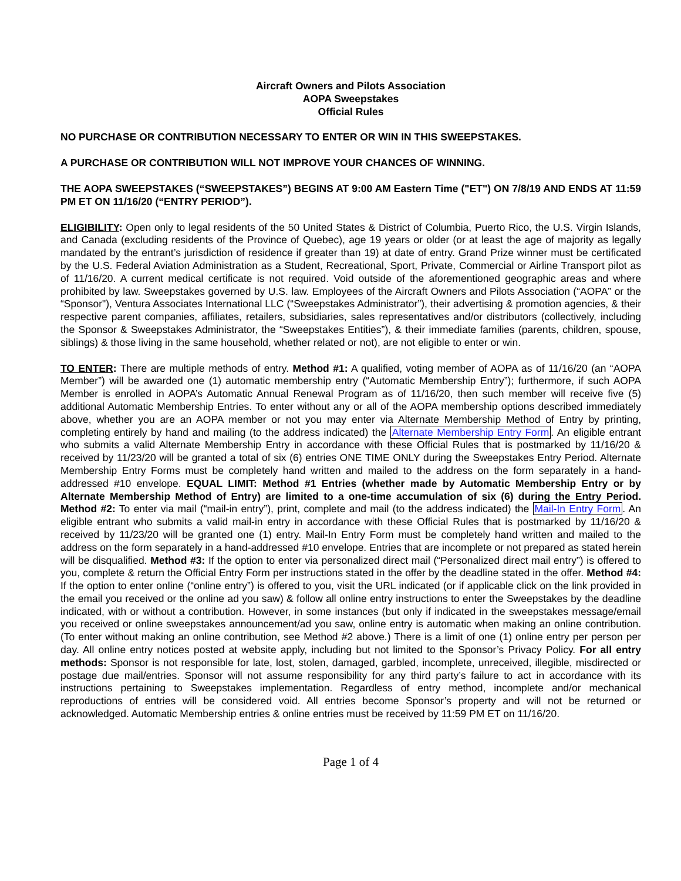Aircraft Owners and Pilots Association
AOPA Sweepstakes
Official Rules
NO PURCHASE OR CONTRIBUTION NECESSARY TO ENTER OR WIN IN THIS SWEEPSTAKES.
A PURCHASE OR CONTRIBUTION WILL NOT IMPROVE YOUR CHANCES OF WINNING.
THE AOPA SWEEPSTAKES (“SWEEPSTAKES”) BEGINS AT 9:00 AM Eastern Time ("ET") ON 7/8/19 AND ENDS AT 11:59 PM ET ON 11/16/20 (“ENTRY PERIOD”).
ELIGIBILITY: Open only to legal residents of the 50 United States & District of Columbia, Puerto Rico, the U.S. Virgin Islands, and Canada (excluding residents of the Province of Quebec), age 19 years or older (or at least the age of majority as legally mandated by the entrant’s jurisdiction of residence if greater than 19) at date of entry. Grand Prize winner must be certificated by the U.S. Federal Aviation Administration as a Student, Recreational, Sport, Private, Commercial or Airline Transport pilot as of 11/16/20. A current medical certificate is not required. Void outside of the aforementioned geographic areas and where prohibited by law. Sweepstakes governed by U.S. law. Employees of the Aircraft Owners and Pilots Association (“AOPA” or the “Sponsor"), Ventura Associates International LLC (“Sweepstakes Administrator”), their advertising & promotion agencies, & their respective parent companies, affiliates, retailers, subsidiaries, sales representatives and/or distributors (collectively, including the Sponsor & Sweepstakes Administrator, the “Sweepstakes Entities”), & their immediate families (parents, children, spouse, siblings) & those living in the same household, whether related or not), are not eligible to enter or win.
TO ENTER: There are multiple methods of entry. Method #1: A qualified, voting member of AOPA as of 11/16/20 (an “AOPA Member”) will be awarded one (1) automatic membership entry (“Automatic Membership Entry”); furthermore, if such AOPA Member is enrolled in AOPA’s Automatic Annual Renewal Program as of 11/16/20, then such member will receive five (5) additional Automatic Membership Entries. To enter without any or all of the AOPA membership options described immediately above, whether you are an AOPA member or not you may enter via Alternate Membership Method of Entry by printing, completing entirely by hand and mailing (to the address indicated) the Alternate Membership Entry Form. An eligible entrant who submits a valid Alternate Membership Entry in accordance with these Official Rules that is postmarked by 11/16/20 & received by 11/23/20 will be granted a total of six (6) entries ONE TIME ONLY during the Sweepstakes Entry Period. Alternate Membership Entry Forms must be completely hand written and mailed to the address on the form separately in a hand-addressed #10 envelope. EQUAL LIMIT: Method #1 Entries (whether made by Automatic Membership Entry or by Alternate Membership Method of Entry) are limited to a one-time accumulation of six (6) during the Entry Period. Method #2: To enter via mail (“mail-in entry”), print, complete and mail (to the address indicated) the Mail-In Entry Form. An eligible entrant who submits a valid mail-in entry in accordance with these Official Rules that is postmarked by 11/16/20 & received by 11/23/20 will be granted one (1) entry. Mail-In Entry Form must be completely hand written and mailed to the address on the form separately in a hand-addressed #10 envelope. Entries that are incomplete or not prepared as stated herein will be disqualified. Method #3: If the option to enter via personalized direct mail (“Personalized direct mail entry”) is offered to you, complete & return the Official Entry Form per instructions stated in the offer by the deadline stated in the offer. Method #4: If the option to enter online (“online entry”) is offered to you, visit the URL indicated (or if applicable click on the link provided in the email you received or the online ad you saw) & follow all online entry instructions to enter the Sweepstakes by the deadline indicated, with or without a contribution. However, in some instances (but only if indicated in the sweepstakes message/email you received or online sweepstakes announcement/ad you saw, online entry is automatic when making an online contribution. (To enter without making an online contribution, see Method #2 above.) There is a limit of one (1) online entry per person per day. All online entry notices posted at website apply, including but not limited to the Sponsor’s Privacy Policy. For all entry methods: Sponsor is not responsible for late, lost, stolen, damaged, garbled, incomplete, unreceived, illegible, misdirected or postage due mail/entries. Sponsor will not assume responsibility for any third party’s failure to act in accordance with its instructions pertaining to Sweepstakes implementation. Regardless of entry method, incomplete and/or mechanical reproductions of entries will be considered void. All entries become Sponsor’s property and will not be returned or acknowledged. Automatic Membership entries & online entries must be received by 11:59 PM ET on 11/16/20.
Page 1 of 4